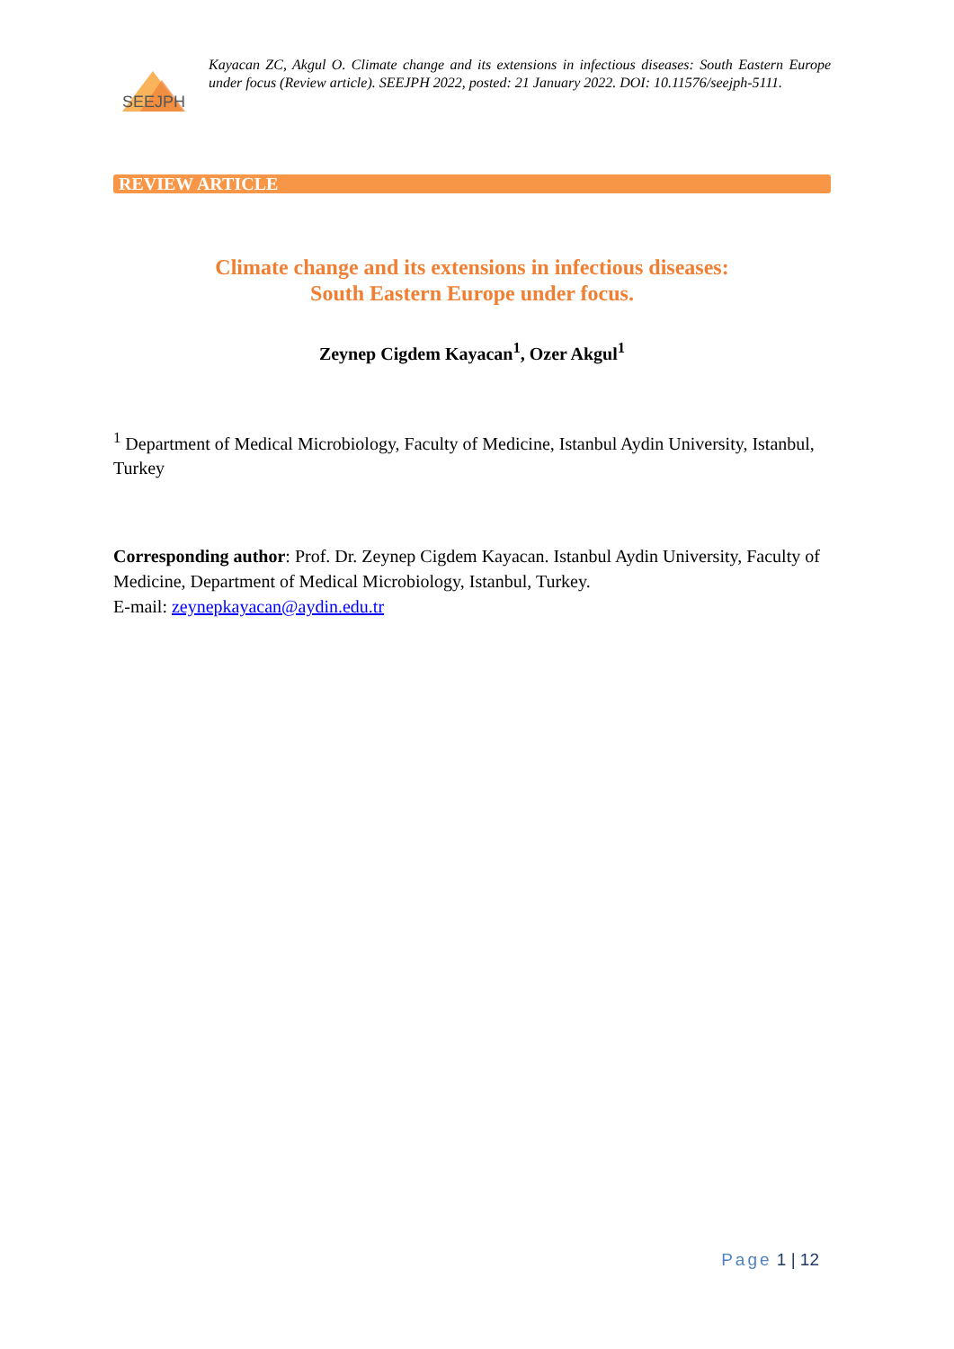SEEJPH
Kayacan ZC, Akgul O. Climate change and its extensions in infectious diseases: South Eastern Europe under focus (Review article). SEEJPH 2022, posted: 21 January 2022. DOI: 10.11576/seejph-5111.
REVIEW ARTICLE
Climate change and its extensions in infectious diseases:
South Eastern Europe under focus.
Zeynep Cigdem Kayacan<sup>1</sup>, Ozer Akgul<sup>1</sup>
<sup>1</sup> Department of Medical Microbiology, Faculty of Medicine, Istanbul Aydin University, Istanbul, Turkey
Corresponding author: Prof. Dr. Zeynep Cigdem Kayacan. Istanbul Aydin University, Faculty of Medicine, Department of Medical Microbiology, Istanbul, Turkey.
E-mail: zeynepkayacan@aydin.edu.tr
Page 1 | 12